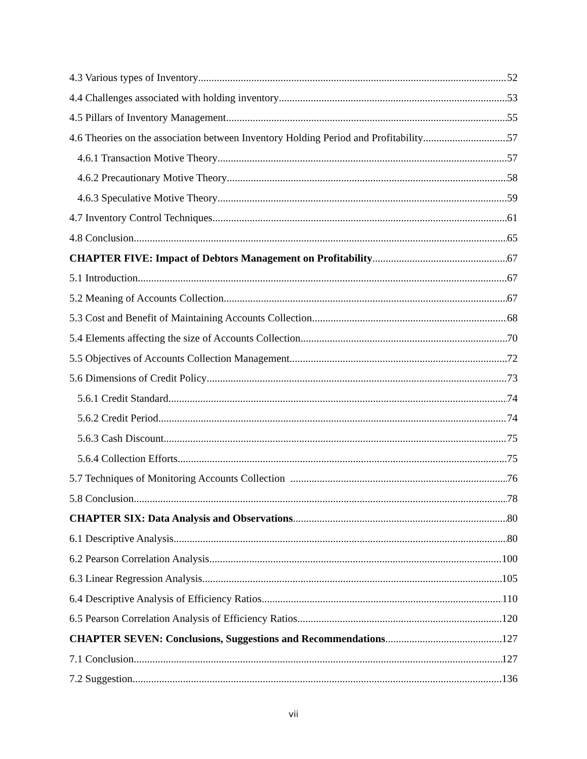4.3 Various types of Inventory 52
4.4 Challenges associated with holding inventory 53
4.5 Pillars of Inventory Management 55
4.6 Theories on the association between Inventory Holding Period and Profitability 57
4.6.1 Transaction Motive Theory 57
4.6.2 Precautionary Motive Theory 58
4.6.3 Speculative Motive Theory 59
4.7 Inventory Control Techniques 61
4.8 Conclusion 65
CHAPTER FIVE: Impact of Debtors Management on Profitability 67
5.1 Introduction 67
5.2 Meaning of Accounts Collection 67
5.3 Cost and Benefit of Maintaining Accounts Collection 68
5.4 Elements affecting the size of Accounts Collection 70
5.5 Objectives of Accounts Collection Management 72
5.6 Dimensions of Credit Policy 73
5.6.1 Credit Standard 74
5.6.2 Credit Period 74
5.6.3 Cash Discount 75
5.6.4 Collection Efforts 75
5.7 Techniques of Monitoring Accounts Collection 76
5.8 Conclusion 78
CHAPTER SIX: Data Analysis and Observations 80
6.1 Descriptive Analysis 80
6.2 Pearson Correlation Analysis 100
6.3 Linear Regression Analysis 105
6.4 Descriptive Analysis of Efficiency Ratios 110
6.5 Pearson Correlation Analysis of Efficiency Ratios 120
CHAPTER SEVEN: Conclusions, Suggestions and Recommendations 127
7.1 Conclusion 127
7.2 Suggestion 136
vii